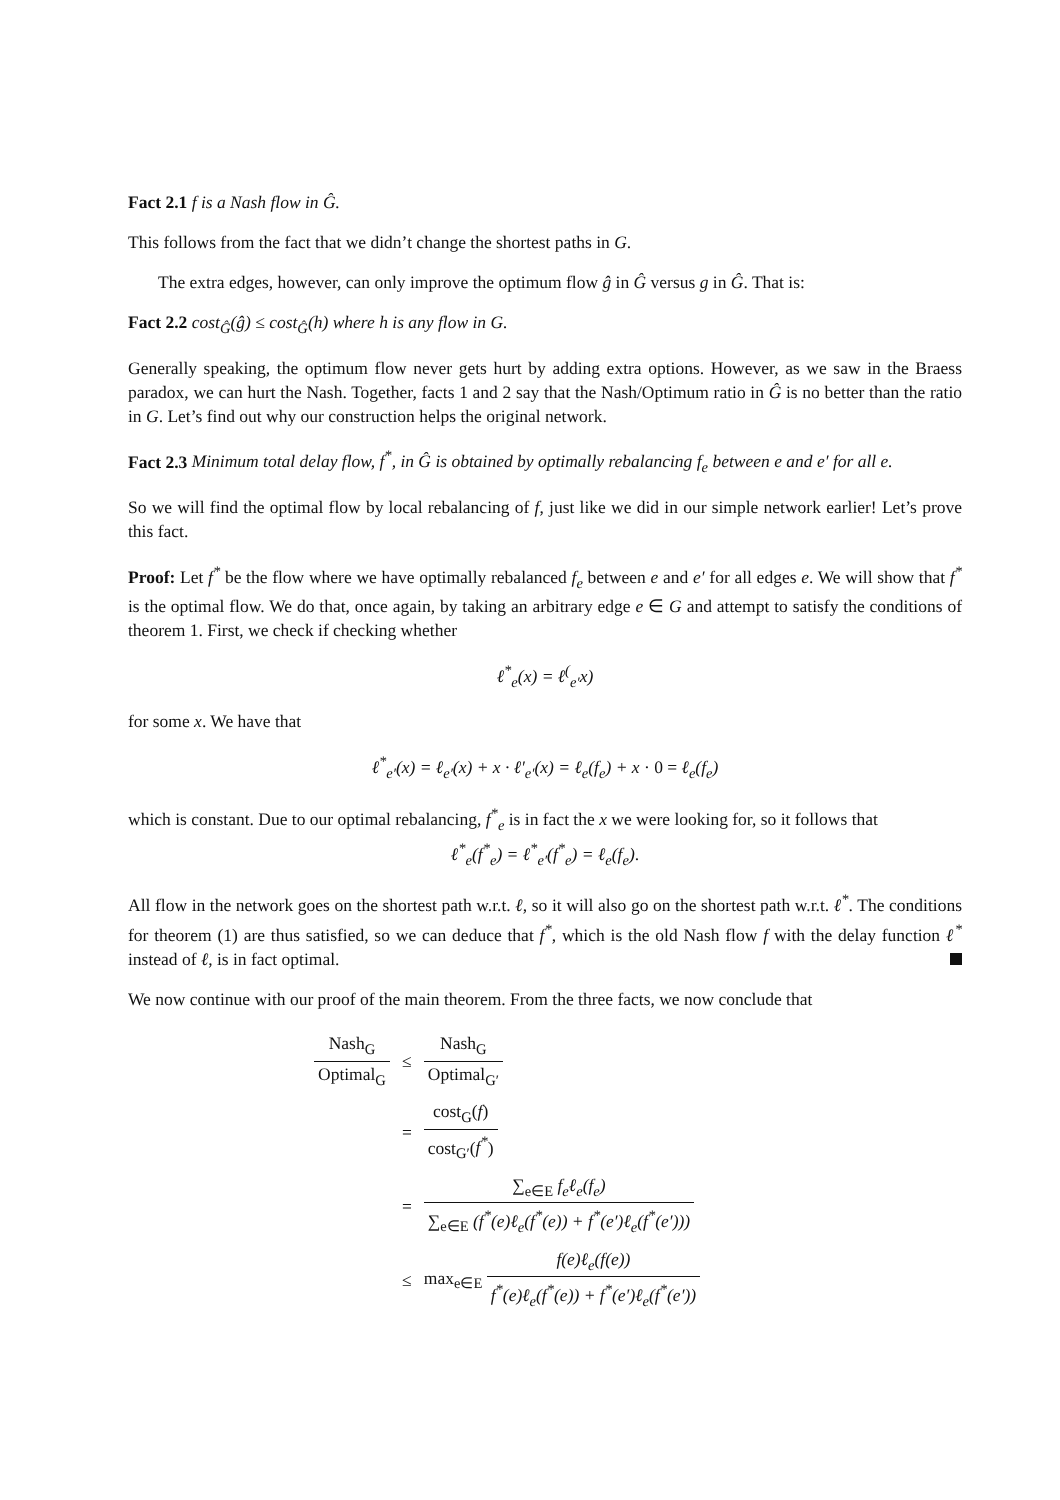Fact 2.1 f is a Nash flow in Ĝ.
This follows from the fact that we didn’t change the shortest paths in G.
The extra edges, however, can only improve the optimum flow ĝ in Ĝ versus g in Ĝ. That is:
Fact 2.2 cost<sub>Ĝ</sub>(ĝ) ≤ cost<sub>Ĝ</sub>(h) where h is any flow in G.
Generally speaking, the optimum flow never gets hurt by adding extra options. However, as we saw in the Braess paradox, we can hurt the Nash. Together, facts 1 and 2 say that the Nash/Optimum ratio in Ĝ is no better than the ratio in G. Let’s find out why our construction helps the original network.
Fact 2.3 Minimum total delay flow, f<sup>*</sup>, in Ĝ is obtained by optimally rebalancing f<sub>e</sub> between e and e′ for all e.
So we will find the optimal flow by local rebalancing of f, just like we did in our simple network earlier! Let’s prove this fact.
Proof: Let f<sup>*</sup> be the flow where we have optimally rebalanced f<sub>e</sub> between e and e′ for all edges e. We will show that f<sup>*</sup> is the optimal flow. We do that, once again, by taking an arbitrary edge e ∈ G and attempt to satisfy the conditions of theorem 1. First, we check if checking whether
ℓ<sup>*</sup><sub>e</sub>(x) = ℓ<sup>(</sup><sub>e′</sub>x)
for some x. We have that
ℓ<sup>*</sup><sub>e′</sub>(x) = ℓ<sub>e′</sub>(x) + x · ℓ′<sub>e′</sub>(x) = ℓ<sub>e</sub>(f<sub>e</sub>) + x · 0 = ℓ<sub>e</sub>(f<sub>e</sub>)
which is constant. Due to our optimal rebalancing, f<sup>*</sup><sub>e</sub> is in fact the x we were looking for, so it follows that
ℓ<sup>*</sup><sub>e</sub>(f<sup>*</sup><sub>e</sub>) = ℓ<sup>*</sup><sub>e′</sub>(f<sup>*</sup><sub>e</sub>) = ℓ<sub>e</sub>(f<sub>e</sub>).
All flow in the network goes on the shortest path w.r.t. ℓ, so it will also go on the shortest path w.r.t. ℓ<sup>*</sup>. The conditions for theorem (1) are thus satisfied, so we can deduce that f<sup>*</sup>, which is the old Nash flow f with the delay function ℓ<sup>*</sup> instead of ℓ, is in fact optimal.
We now continue with our proof of the main theorem. From the three facts, we now conclude that
| Nash<sub>G</sub> Optimal<sub>G</sub> | ≤ | Nash<sub>G</sub> Optimal<sub>G′</sub> |
| | = | cost<sub>G</sub>( f ) cost<sub>G′</sub>( f<sup>*</sup> ) |
| | = | ∑<sub>e∈E</sub> f<sub>e</sub>ℓ<sub>e</sub>(f<sub>e</sub>) ∑<sub>e∈E</sub> (f<sup>*</sup>(e)ℓ<sub>e</sub>(f<sup>*</sup>(e)) + f<sup>*</sup>(e′)ℓ<sub>e</sub>(f<sup>*</sup>(e′))) |
| | ≤ | max<sub>e∈E</sub> f(e)ℓ<sub>e</sub>(f(e)) f<sup>*</sup>(e)ℓ<sub>e</sub>(f<sup>*</sup>(e)) + f<sup>*</sup>(e′)ℓ<sub>e</sub>(f<sup>*</sup>(e′)) |